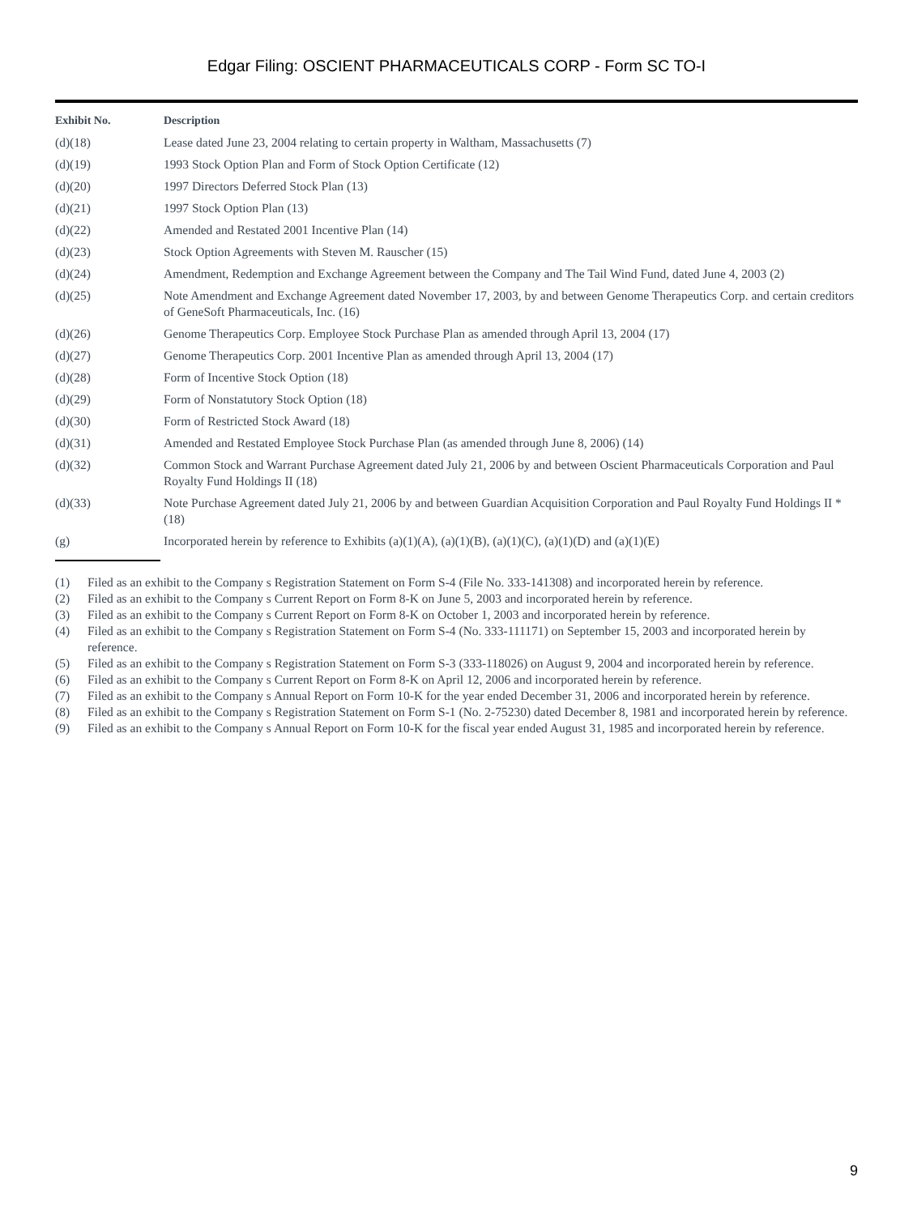Edgar Filing: OSCIENT PHARMACEUTICALS CORP - Form SC TO-I
| Exhibit No. | Description |
| --- | --- |
| (d)(18) | Lease dated June 23, 2004 relating to certain property in Waltham, Massachusetts (7) |
| (d)(19) | 1993 Stock Option Plan and Form of Stock Option Certificate (12) |
| (d)(20) | 1997 Directors Deferred Stock Plan (13) |
| (d)(21) | 1997 Stock Option Plan (13) |
| (d)(22) | Amended and Restated 2001 Incentive Plan (14) |
| (d)(23) | Stock Option Agreements with Steven M. Rauscher (15) |
| (d)(24) | Amendment, Redemption and Exchange Agreement between the Company and The Tail Wind Fund, dated June 4, 2003 (2) |
| (d)(25) | Note Amendment and Exchange Agreement dated November 17, 2003, by and between Genome Therapeutics Corp. and certain creditors of GeneSoft Pharmaceuticals, Inc. (16) |
| (d)(26) | Genome Therapeutics Corp. Employee Stock Purchase Plan as amended through April 13, 2004 (17) |
| (d)(27) | Genome Therapeutics Corp. 2001 Incentive Plan as amended through April 13, 2004 (17) |
| (d)(28) | Form of Incentive Stock Option (18) |
| (d)(29) | Form of Nonstatutory Stock Option (18) |
| (d)(30) | Form of Restricted Stock Award (18) |
| (d)(31) | Amended and Restated Employee Stock Purchase Plan (as amended through June 8, 2006) (14) |
| (d)(32) | Common Stock and Warrant Purchase Agreement dated July 21, 2006 by and between Oscient Pharmaceuticals Corporation and Paul Royalty Fund Holdings II (18) |
| (d)(33) | Note Purchase Agreement dated July 21, 2006 by and between Guardian Acquisition Corporation and Paul Royalty Fund Holdings II * (18) |
| (g) | Incorporated herein by reference to Exhibits (a)(1)(A), (a)(1)(B), (a)(1)(C), (a)(1)(D) and (a)(1)(E) |
(1) Filed as an exhibit to the Company s Registration Statement on Form S-4 (File No. 333-141308) and incorporated herein by reference.
(2) Filed as an exhibit to the Company s Current Report on Form 8-K on June 5, 2003 and incorporated herein by reference.
(3) Filed as an exhibit to the Company s Current Report on Form 8-K on October 1, 2003 and incorporated herein by reference.
(4) Filed as an exhibit to the Company s Registration Statement on Form S-4 (No. 333-111171) on September 15, 2003 and incorporated herein by reference.
(5) Filed as an exhibit to the Company s Registration Statement on Form S-3 (333-118026) on August 9, 2004 and incorporated herein by reference.
(6) Filed as an exhibit to the Company s Current Report on Form 8-K on April 12, 2006 and incorporated herein by reference.
(7) Filed as an exhibit to the Company s Annual Report on Form 10-K for the year ended December 31, 2006 and incorporated herein by reference.
(8) Filed as an exhibit to the Company s Registration Statement on Form S-1 (No. 2-75230) dated December 8, 1981 and incorporated herein by reference.
(9) Filed as an exhibit to the Company s Annual Report on Form 10-K for the fiscal year ended August 31, 1985 and incorporated herein by reference.
9